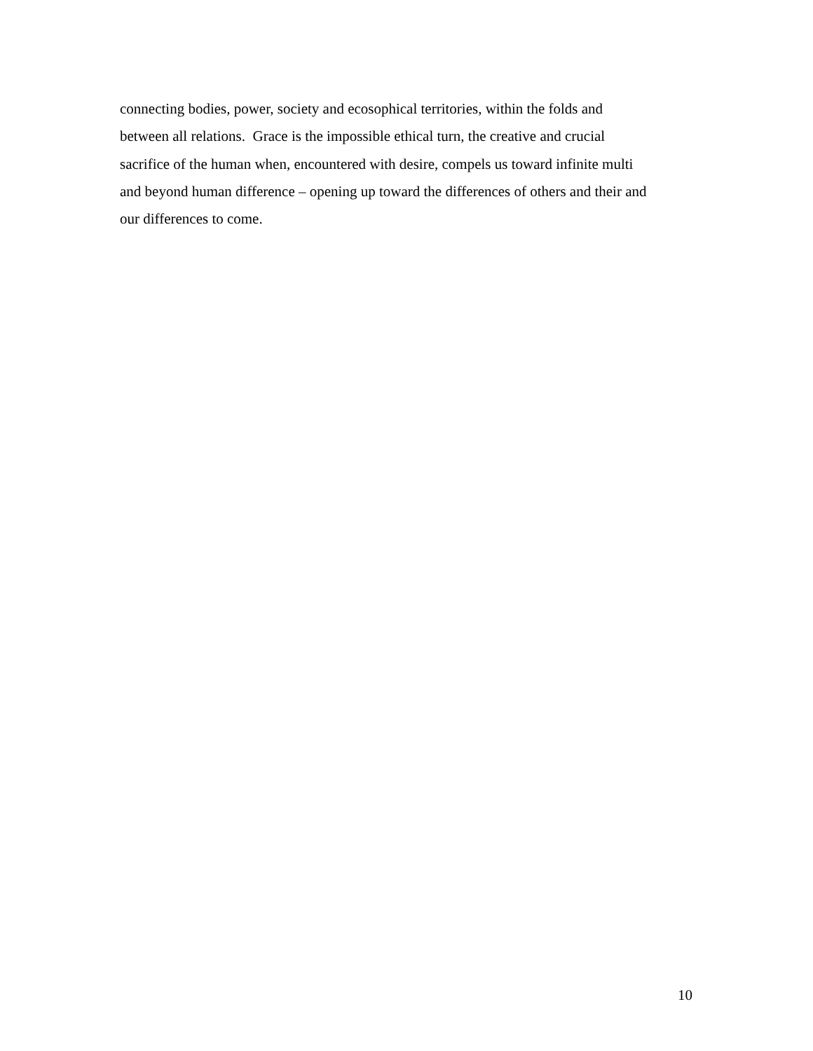connecting bodies, power, society and ecosophical territories, within the folds and
between all relations. Grace is the impossible ethical turn, the creative and crucial
sacrifice of the human when, encountered with desire, compels us toward infinite multi
and beyond human difference – opening up toward the differences of others and their and
our differences to come.
10